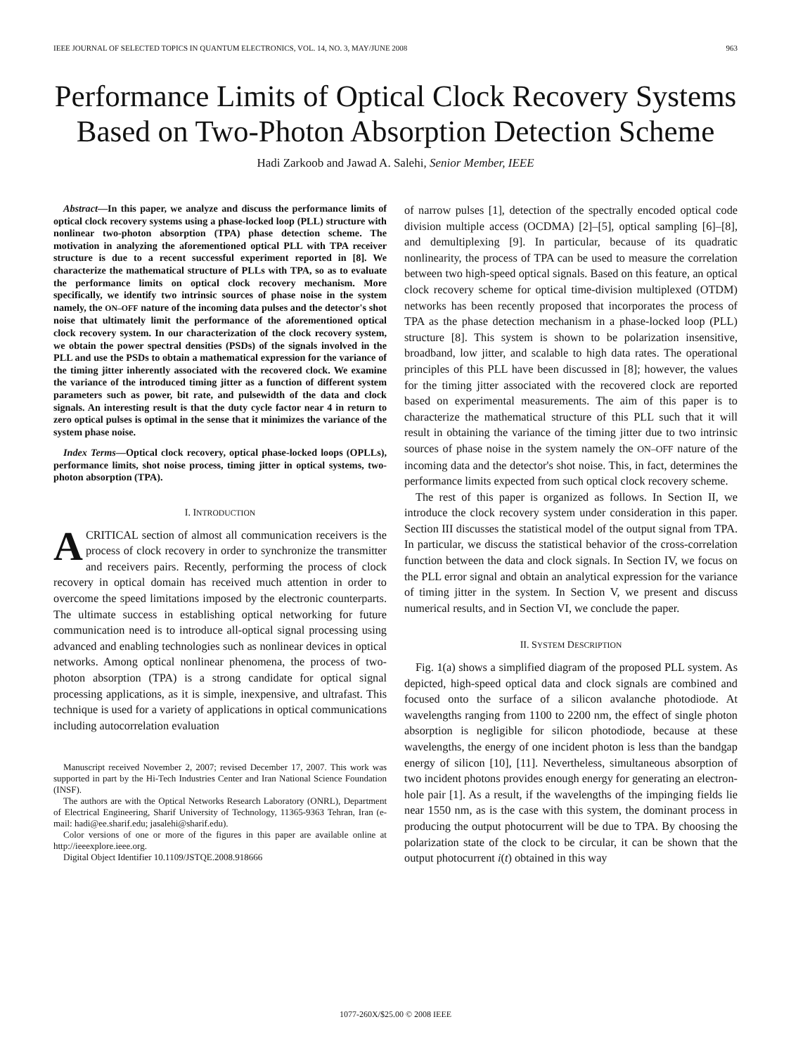IEEE JOURNAL OF SELECTED TOPICS IN QUANTUM ELECTRONICS, VOL. 14, NO. 3, MAY/JUNE 2008 963
Performance Limits of Optical Clock Recovery Systems Based on Two-Photon Absorption Detection Scheme
Hadi Zarkoob and Jawad A. Salehi, Senior Member, IEEE
Abstract—In this paper, we analyze and discuss the performance limits of optical clock recovery systems using a phase-locked loop (PLL) structure with nonlinear two-photon absorption (TPA) phase detection scheme. The motivation in analyzing the aforementioned optical PLL with TPA receiver structure is due to a recent successful experiment reported in [8]. We characterize the mathematical structure of PLLs with TPA, so as to evaluate the performance limits on optical clock recovery mechanism. More specifically, we identify two intrinsic sources of phase noise in the system namely, the ON–OFF nature of the incoming data pulses and the detector's shot noise that ultimately limit the performance of the aforementioned optical clock recovery system. In our characterization of the clock recovery system, we obtain the power spectral densities (PSDs) of the signals involved in the PLL and use the PSDs to obtain a mathematical expression for the variance of the timing jitter inherently associated with the recovered clock. We examine the variance of the introduced timing jitter as a function of different system parameters such as power, bit rate, and pulsewidth of the data and clock signals. An interesting result is that the duty cycle factor near 4 in return to zero optical pulses is optimal in the sense that it minimizes the variance of the system phase noise.
Index Terms—Optical clock recovery, optical phase-locked loops (OPLLs), performance limits, shot noise process, timing jitter in optical systems, two-photon absorption (TPA).
I. INTRODUCTION
A CRITICAL section of almost all communication receivers is the process of clock recovery in order to synchronize the transmitter and receivers pairs. Recently, performing the process of clock recovery in optical domain has received much attention in order to overcome the speed limitations imposed by the electronic counterparts. The ultimate success in establishing optical networking for future communication need is to introduce all-optical signal processing using advanced and enabling technologies such as nonlinear devices in optical networks. Among optical nonlinear phenomena, the process of two-photon absorption (TPA) is a strong candidate for optical signal processing applications, as it is simple, inexpensive, and ultrafast. This technique is used for a variety of applications in optical communications including autocorrelation evaluation
Manuscript received November 2, 2007; revised December 17, 2007. This work was supported in part by the Hi-Tech Industries Center and Iran National Science Foundation (INSF).
The authors are with the Optical Networks Research Laboratory (ONRL), Department of Electrical Engineering, Sharif University of Technology, 11365-9363 Tehran, Iran (e-mail: hadi@ee.sharif.edu; jasalehi@sharif.edu).
Color versions of one or more of the figures in this paper are available online at http://ieeexplore.ieee.org.
Digital Object Identifier 10.1109/JSTQE.2008.918666
of narrow pulses [1], detection of the spectrally encoded optical code division multiple access (OCDMA) [2]–[5], optical sampling [6]–[8], and demultiplexing [9]. In particular, because of its quadratic nonlinearity, the process of TPA can be used to measure the correlation between two high-speed optical signals. Based on this feature, an optical clock recovery scheme for optical time-division multiplexed (OTDM) networks has been recently proposed that incorporates the process of TPA as the phase detection mechanism in a phase-locked loop (PLL) structure [8]. This system is shown to be polarization insensitive, broadband, low jitter, and scalable to high data rates. The operational principles of this PLL have been discussed in [8]; however, the values for the timing jitter associated with the recovered clock are reported based on experimental measurements. The aim of this paper is to characterize the mathematical structure of this PLL such that it will result in obtaining the variance of the timing jitter due to two intrinsic sources of phase noise in the system namely the ON–OFF nature of the incoming data and the detector's shot noise. This, in fact, determines the performance limits expected from such optical clock recovery scheme.
The rest of this paper is organized as follows. In Section II, we introduce the clock recovery system under consideration in this paper. Section III discusses the statistical model of the output signal from TPA. In particular, we discuss the statistical behavior of the cross-correlation function between the data and clock signals. In Section IV, we focus on the PLL error signal and obtain an analytical expression for the variance of timing jitter in the system. In Section V, we present and discuss numerical results, and in Section VI, we conclude the paper.
II. SYSTEM DESCRIPTION
Fig. 1(a) shows a simplified diagram of the proposed PLL system. As depicted, high-speed optical data and clock signals are combined and focused onto the surface of a silicon avalanche photodiode. At wavelengths ranging from 1100 to 2200 nm, the effect of single photon absorption is negligible for silicon photodiode, because at these wavelengths, the energy of one incident photon is less than the bandgap energy of silicon [10], [11]. Nevertheless, simultaneous absorption of two incident photons provides enough energy for generating an electron-hole pair [1]. As a result, if the wavelengths of the impinging fields lie near 1550 nm, as is the case with this system, the dominant process in producing the output photocurrent will be due to TPA. By choosing the polarization state of the clock to be circular, it can be shown that the output photocurrent i(t) obtained in this way
1077-260X/$25.00 © 2008 IEEE